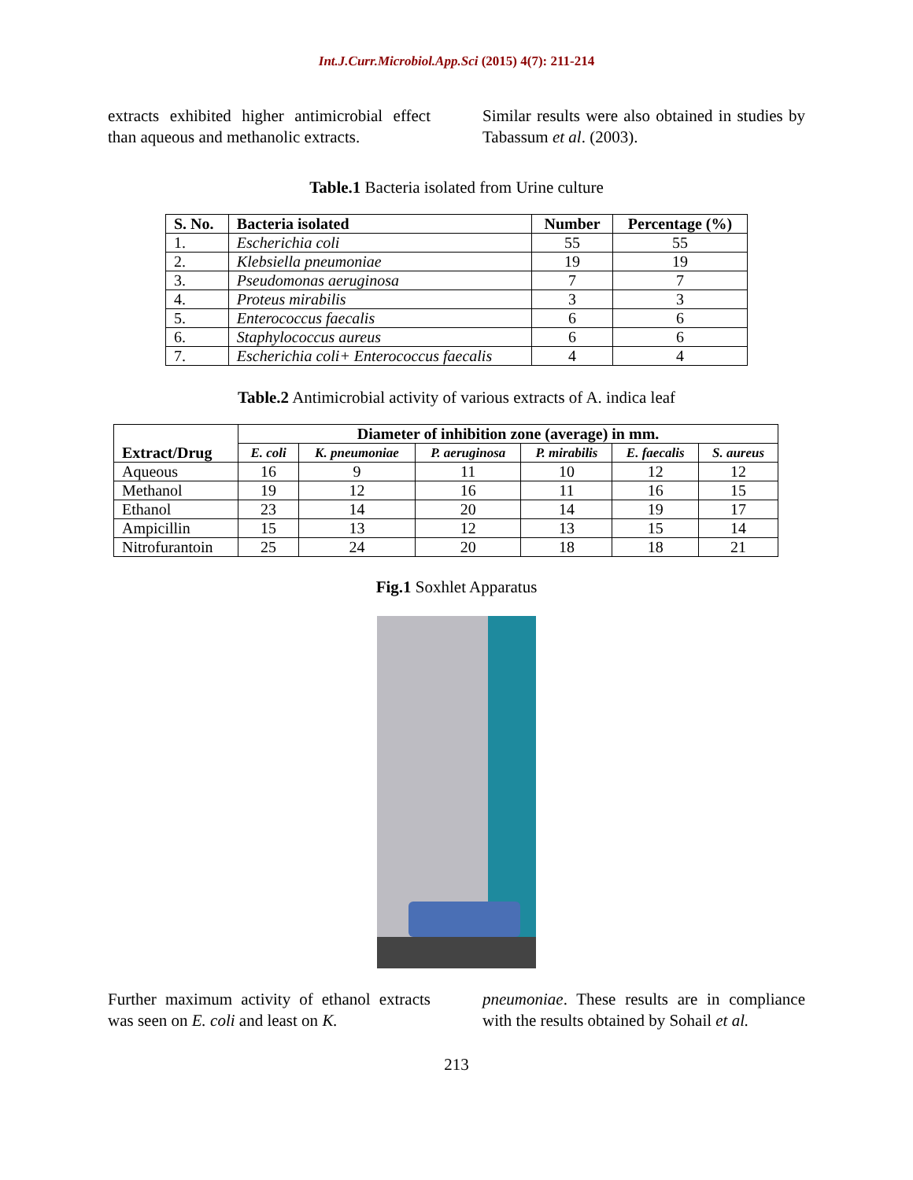Int.J.Curr.Microbiol.App.Sci (2015) 4(7): 211-214
extracts exhibited higher antimicrobial effect than aqueous and methanolic extracts.
Similar results were also obtained in studies by Tabassum et al. (2003).
Table.1 Bacteria isolated from Urine culture
| S. No. | Bacteria isolated | Number | Percentage (%) |
| --- | --- | --- | --- |
| 1. | Escherichia coli | 55 | 55 |
| 2. | Klebsiella pneumoniae | 19 | 19 |
| 3. | Pseudomonas aeruginosa | 7 | 7 |
| 4. | Proteus mirabilis | 3 | 3 |
| 5. | Enterococcus faecalis | 6 | 6 |
| 6. | Staphylococcus aureus | 6 | 6 |
| 7. | Escherichia coli+ Enterococcus faecalis | 4 | 4 |
Table.2 Antimicrobial activity of various extracts of A. indica leaf
| Extract/Drug | Diameter of inhibition zone (average) in mm. | | | | | |
| --- | --- | --- | --- | --- | --- | --- |
| | E. coli | K. pneumoniae | P. aeruginosa | P. mirabilis | E. faecalis | S. aureus |
| Aqueous | 16 | 9 | 11 | 10 | 12 | 12 |
| Methanol | 19 | 12 | 16 | 11 | 16 | 15 |
| Ethanol | 23 | 14 | 20 | 14 | 19 | 17 |
| Ampicillin | 15 | 13 | 12 | 13 | 15 | 14 |
| Nitrofurantoin | 25 | 24 | 20 | 18 | 18 | 21 |
Fig.1 Soxhlet Apparatus
Further maximum activity of ethanol extracts was seen on E. coli and least on K.
pneumoniae. These results are in compliance with the results obtained by Sohail et al.
213